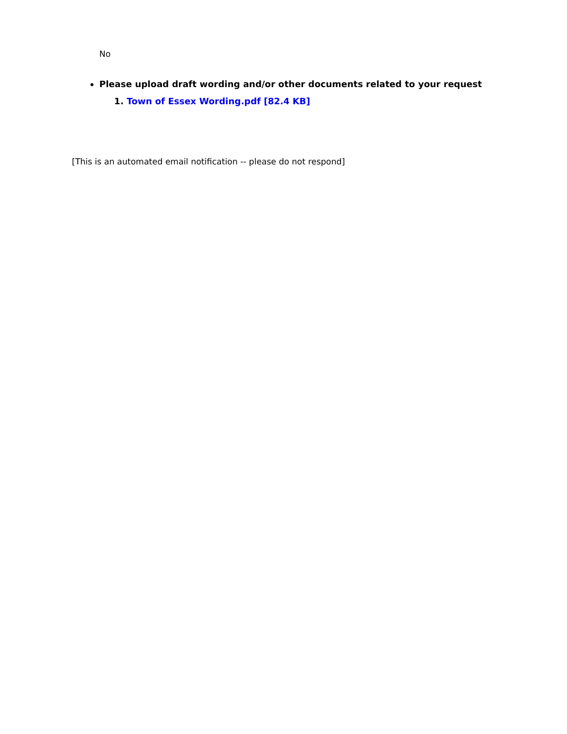No
Please upload draft wording and/or other documents related to your request
1. Town of Essex Wording.pdf [82.4 KB]
[This is an automated email notification -- please do not respond]